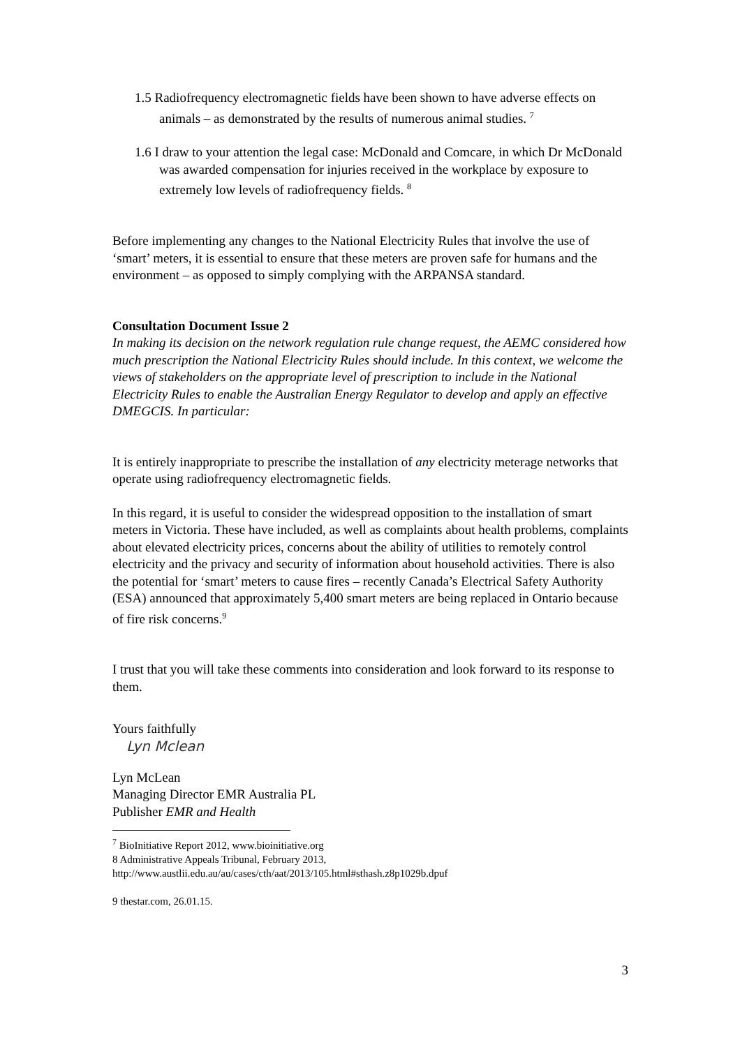1.5 Radiofrequency electromagnetic fields have been shown to have adverse effects on animals – as demonstrated by the results of numerous animal studies. <sup>7</sup>
1.6 I draw to your attention the legal case: McDonald and Comcare, in which Dr McDonald was awarded compensation for injuries received in the workplace by exposure to extremely low levels of radiofrequency fields. <sup>8</sup>
Before implementing any changes to the National Electricity Rules that involve the use of ‘smart’ meters, it is essential to ensure that these meters are proven safe for humans and the environment – as opposed to simply complying with the ARPANSA standard.
Consultation Document Issue 2
In making its decision on the network regulation rule change request, the AEMC considered how much prescription the National Electricity Rules should include. In this context, we welcome the views of stakeholders on the appropriate level of prescription to include in the National Electricity Rules to enable the Australian Energy Regulator to develop and apply an effective DMEGCIS. In particular:
It is entirely inappropriate to prescribe the installation of any electricity meterage networks that operate using radiofrequency electromagnetic fields.
In this regard, it is useful to consider the widespread opposition to the installation of smart meters in Victoria. These have included, as well as complaints about health problems, complaints about elevated electricity prices, concerns about the ability of utilities to remotely control electricity and the privacy and security of information about household activities. There is also the potential for ‘smart’ meters to cause fires – recently Canada’s Electrical Safety Authority (ESA) announced that approximately 5,400 smart meters are being replaced in Ontario because of fire risk concerns.<sup>9</sup>
I trust that you will take these comments into consideration and look forward to its response to them.
Yours faithfully
Lyn Mclean
Lyn McLean
Managing Director EMR Australia PL
Publisher EMR and Health
<sup>7</sup> BioInitiative Report 2012, www.bioinitiative.org
8 Administrative Appeals Tribunal, February 2013,
http://www.austlii.edu.au/au/cases/cth/aat/2013/105.html#sthash.z8p1029b.dpuf
9 thestar.com, 26.01.15.
3